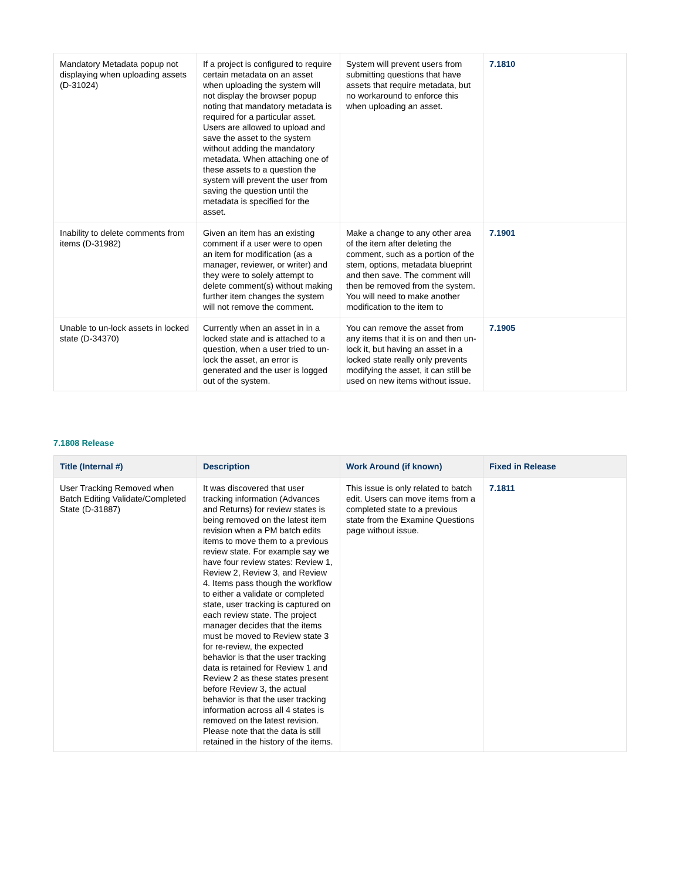| Mandatory Metadata popup not displaying when uploading assets (D-31024) | If a project is configured to require certain metadata on an asset when uploading the system will not display the browser popup noting that mandatory metadata is required for a particular asset. Users are allowed to upload and save the asset to the system without adding the mandatory metadata. When attaching one of these assets to a question the system will prevent the user from saving the question until the metadata is specified for the asset. | System will prevent users from submitting questions that have assets that require metadata, but no workaround to enforce this when uploading an asset. | 7.1810 |
| Inability to delete comments from items (D-31982) | Given an item has an existing comment if a user were to open an item for modification (as a manager, reviewer, or writer) and they were to solely attempt to delete comment(s) without making further item changes the system will not remove the comment. | Make a change to any other area of the item after deleting the comment, such as a portion of the stem, options, metadata blueprint and then save. The comment will then be removed from the system. You will need to make another modification to the item to | 7.1901 |
| Unable to un-lock assets in locked state (D-34370) | Currently when an asset in in a locked state and is attached to a question, when a user tried to un-lock the asset, an error is generated and the user is logged out of the system. | You can remove the asset from any items that it is on and then un-lock it, but having an asset in a locked state really only prevents modifying the asset, it can still be used on new items without issue. | 7.1905 |
7.1808 Release
| Title (Internal #) | Description | Work Around (if known) | Fixed in Release |
| --- | --- | --- | --- |
| User Tracking Removed when Batch Editing Validate/Completed State (D-31887) | It was discovered that user tracking information (Advances and Returns) for review states is being removed on the latest item revision when a PM batch edits items to move them to a previous review state. For example say we have four review states: Review 1, Review 2, Review 3, and Review 4. Items pass though the workflow to either a validate or completed state, user tracking is captured on each review state. The project manager decides that the items must be moved to Review state 3 for re-review, the expected behavior is that the user tracking data is retained for Review 1 and Review 2 as these states present before Review 3, the actual behavior is that the user tracking information across all 4 states is removed on the latest revision. Please note that the data is still retained in the history of the items. | This issue is only related to batch edit. Users can move items from a completed state to a previous state from the Examine Questions page without issue. | 7.1811 |